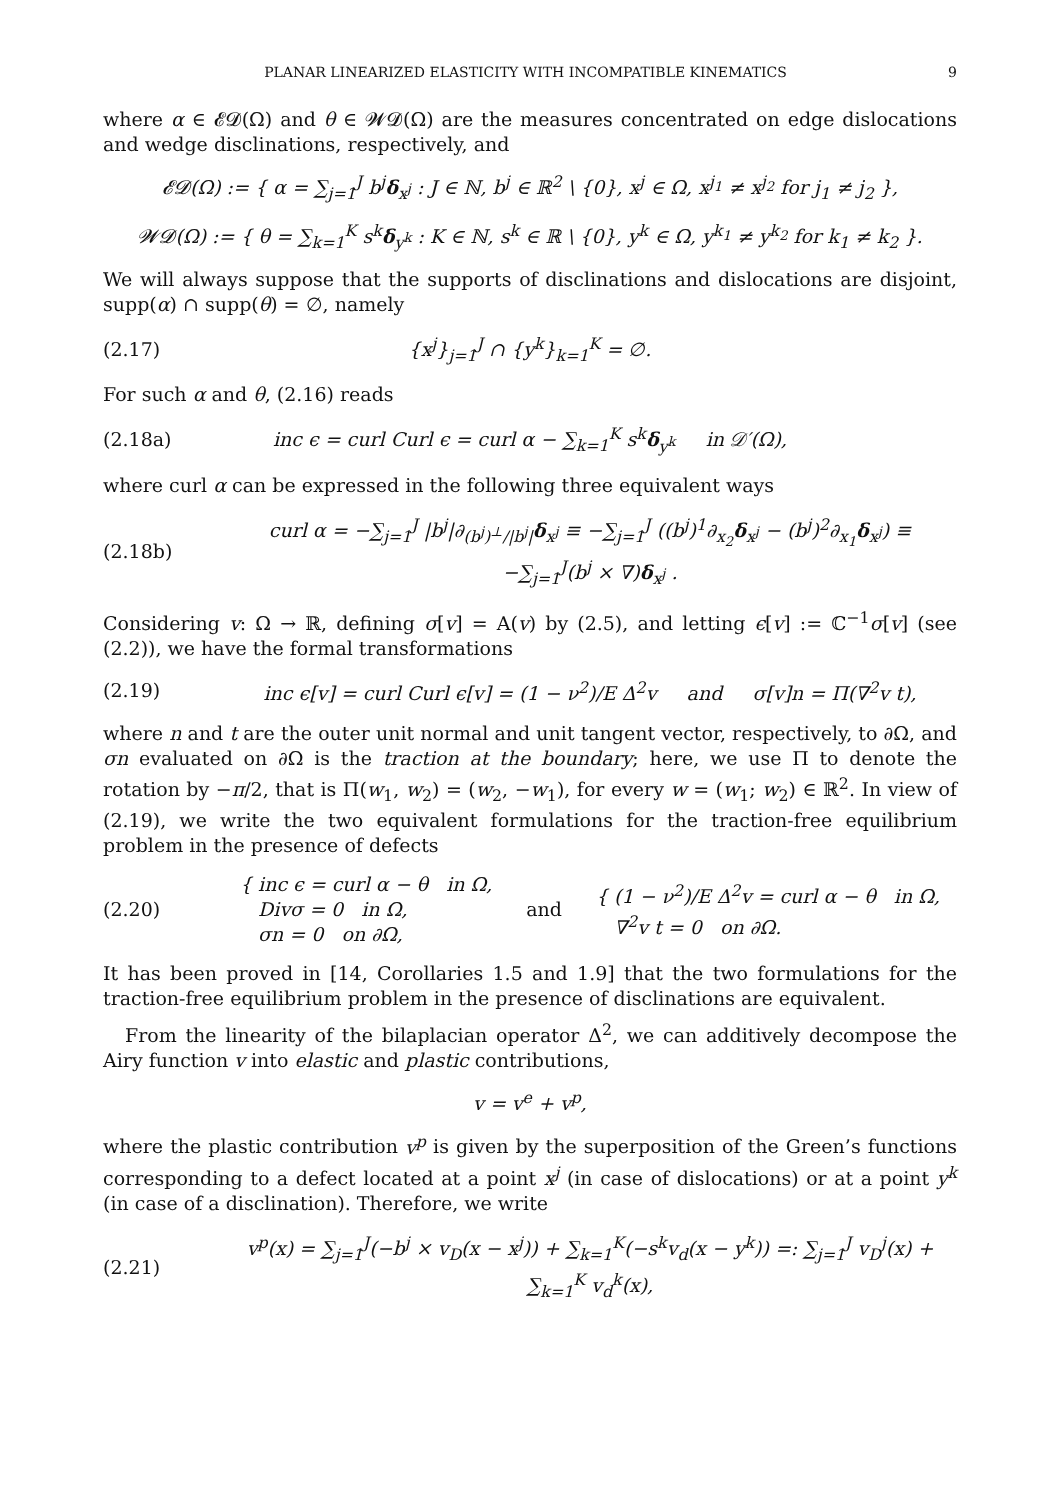PLANAR LINEARIZED ELASTICITY WITH INCOMPATIBLE KINEMATICS 9
where α ∈ 𝓔𝓓(Ω) and θ ∈ 𝓦𝓓(Ω) are the measures concentrated on edge dislocations and wedge disclinations, respectively, and
𝓔𝓓(Ω) := { α = ∑<sub>j=1</sub><sup>J</sup> b<sup>j</sup>δ<sub>x<sup>j</sup></sub> : J ∈ ℕ, b<sup>j</sup> ∈ ℝ<sup>2</sup> \ {0}, x<sup>j</sup> ∈ Ω, x<sup>j<sub>1</sub></sup> ≠ x<sup>j<sub>2</sub></sup> for j<sub>1</sub> ≠ j<sub>2</sub> },
𝓦𝓓(Ω) := { θ = ∑<sub>k=1</sub><sup>K</sup> s<sup>k</sup>δ<sub>y<sup>k</sup></sub> : K ∈ ℕ, s<sup>k</sup> ∈ ℝ \ {0}, y<sup>k</sup> ∈ Ω, y<sup>k<sub>1</sub></sup> ≠ y<sup>k<sub>2</sub></sup> for k<sub>1</sub> ≠ k<sub>2</sub> }.
We will always suppose that the supports of disclinations and dislocations are disjoint, supp(α) ∩ supp(θ) = ∅, namely
(2.17) {x<sup>j</sup>}<sub>j=1</sub><sup>J</sup> ∩ {y<sup>k</sup>}<sub>k=1</sub><sup>K</sup> = ∅.
For such α and θ, (2.16) reads
(2.18a) inc ϵ = curl Curl ϵ = curl α − ∑<sub>k=1</sub><sup>K</sup> s<sup>k</sup>δ<sub>y<sup>k</sup></sub> in 𝒟′(Ω),
where curl α can be expressed in the following three equivalent ways
(2.18b) curl α = −∑<sub>j=1</sub><sup>J</sup> |b<sup>j</sup>|∂<sub>(b<sup>j</sup>)<sup>⊥</sup>/|b<sup>j</sup>|</sub>δ<sub>x<sup>j</sup></sub> ≡ −∑<sub>j=1</sub><sup>J</sup> ((b<sup>j</sup>)<sup>1</sup>∂<sub>x<sub>2</sub></sub>δ<sub>x<sup>j</sup></sub> − (b<sup>j</sup>)<sup>2</sup>∂<sub>x<sub>1</sub></sub>δ<sub>x<sup>j</sup></sub>) ≡ −∑<sub>j=1</sub><sup>J</sup>(b<sup>j</sup> × ∇)δ<sub>x<sup>j</sup></sub> .
Considering v: Ω → ℝ, defining σ[v] = A(v) by (2.5), and letting ϵ[v] := ℂ<sup>−1</sup>σ[v] (see (2.2)), we have the formal transformations
(2.19) inc ϵ[v] = curl Curl ϵ[v] = (1 − ν<sup>2</sup>)/E Δ<sup>2</sup>v and σ[v]n = Π(∇<sup>2</sup>v t),
where n and t are the outer unit normal and unit tangent vector, respectively, to ∂Ω, and σn evaluated on ∂Ω is the traction at the boundary; here, we use Π to denote the rotation by −π/2, that is Π(w<sub>1</sub>, w<sub>2</sub>) = (w<sub>2</sub>, −w<sub>1</sub>), for every w = (w<sub>1</sub>; w<sub>2</sub>) ∈ ℝ<sup>2</sup>. In view of (2.19), we write the two equivalent formulations for the traction-free equilibrium problem in the presence of defects
(2.20) { inc ϵ = curl α − θ in Ω,
Divσ = 0 in Ω,
σn = 0 on ∂Ω, and { (1 − ν<sup>2</sup>)/E Δ<sup>2</sup>v = curl α − θ in Ω,
∇<sup>2</sup>v t = 0 on ∂Ω.
It has been proved in [14, Corollaries 1.5 and 1.9] that the two formulations for the traction-free equilibrium problem in the presence of disclinations are equivalent.
From the linearity of the bilaplacian operator Δ<sup>2</sup>, we can additively decompose the Airy function v into elastic and plastic contributions,
v = v<sup>e</sup> + v<sup>p</sup>,
where the plastic contribution v<sup>p</sup> is given by the superposition of the Green’s functions corresponding to a defect located at a point x<sup>j</sup> (in case of dislocations) or at a point y<sup>k</sup> (in case of a disclination). Therefore, we write
(2.21) v<sup>p</sup>(x) = ∑<sub>j=1</sub><sup>J</sup>(−b<sup>j</sup> × v<sub>D</sub>(x − x<sup>j</sup>)) + ∑<sub>k=1</sub><sup>K</sup>(−s<sup>k</sup>v<sub>d</sub>(x − y<sup>k</sup>)) =: ∑<sub>j=1</sub><sup>J</sup> v<sub>D</sub><sup>j</sup>(x) + ∑<sub>k=1</sub><sup>K</sup> v<sub>d</sub><sup>k</sup>(x),